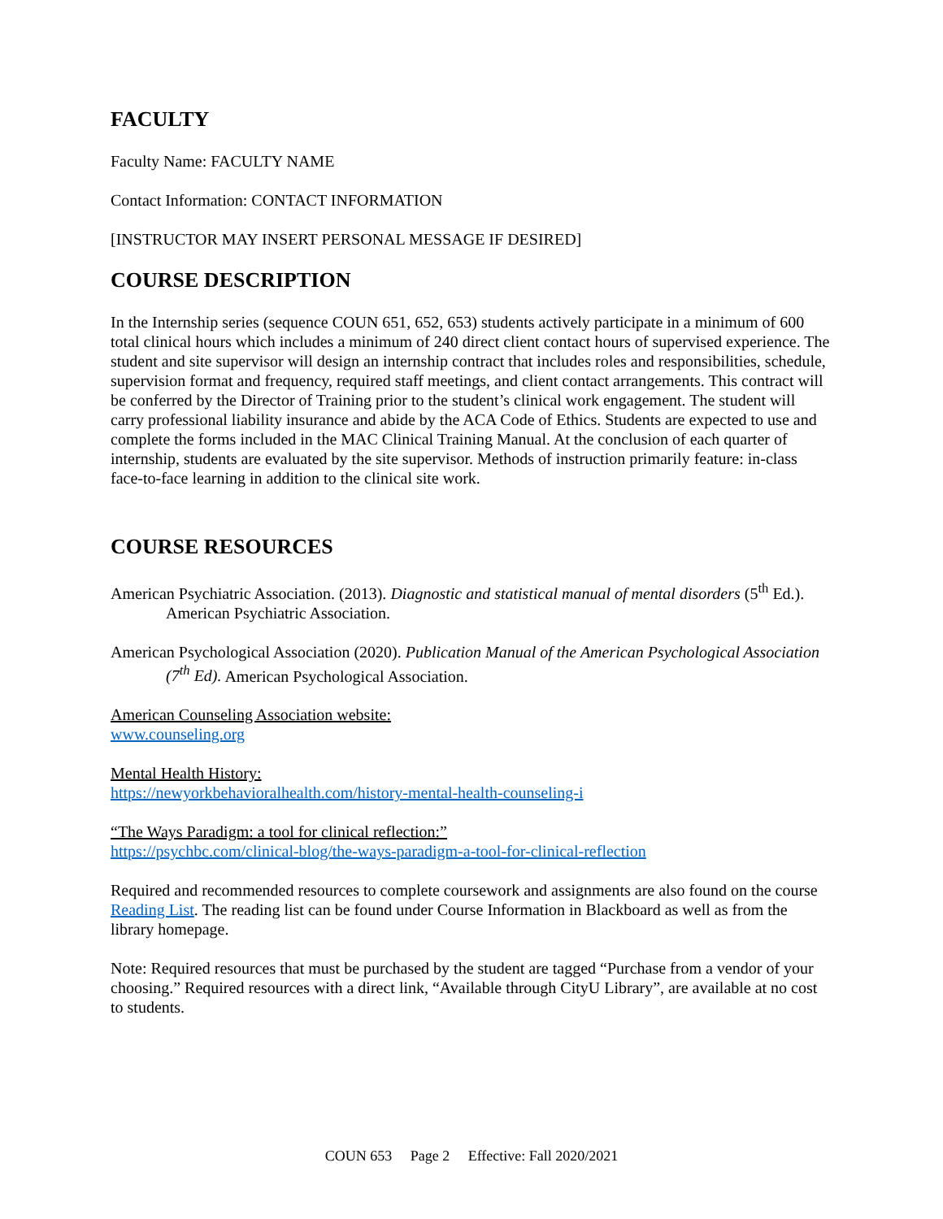FACULTY
Faculty Name: FACULTY NAME
Contact Information: CONTACT INFORMATION
[INSTRUCTOR MAY INSERT PERSONAL MESSAGE IF DESIRED]
COURSE DESCRIPTION
In the Internship series (sequence COUN 651, 652, 653) students actively participate in a minimum of 600 total clinical hours which includes a minimum of 240 direct client contact hours of supervised experience. The student and site supervisor will design an internship contract that includes roles and responsibilities, schedule, supervision format and frequency, required staff meetings, and client contact arrangements. This contract will be conferred by the Director of Training prior to the student’s clinical work engagement. The student will carry professional liability insurance and abide by the ACA Code of Ethics. Students are expected to use and complete the forms included in the MAC Clinical Training Manual. At the conclusion of each quarter of internship, students are evaluated by the site supervisor. Methods of instruction primarily feature: in-class face-to-face learning in addition to the clinical site work.
COURSE RESOURCES
American Psychiatric Association. (2013). Diagnostic and statistical manual of mental disorders (5<sup>th</sup> Ed.). American Psychiatric Association.
American Psychological Association (2020). Publication Manual of the American Psychological Association (7<sup>th</sup> Ed). American Psychological Association.
American Counseling Association website:
www.counseling.org
Mental Health History:
https://newyorkbehavioralhealth.com/history-mental-health-counseling-i
“The Ways Paradigm: a tool for clinical reflection:”
https://psychbc.com/clinical-blog/the-ways-paradigm-a-tool-for-clinical-reflection
Required and recommended resources to complete coursework and assignments are also found on the course Reading List. The reading list can be found under Course Information in Blackboard as well as from the library homepage.
Note: Required resources that must be purchased by the student are tagged “Purchase from a vendor of your choosing.” Required resources with a direct link, “Available through CityU Library”, are available at no cost to students.
COUN 653 Page 2 Effective: Fall 2020/2021